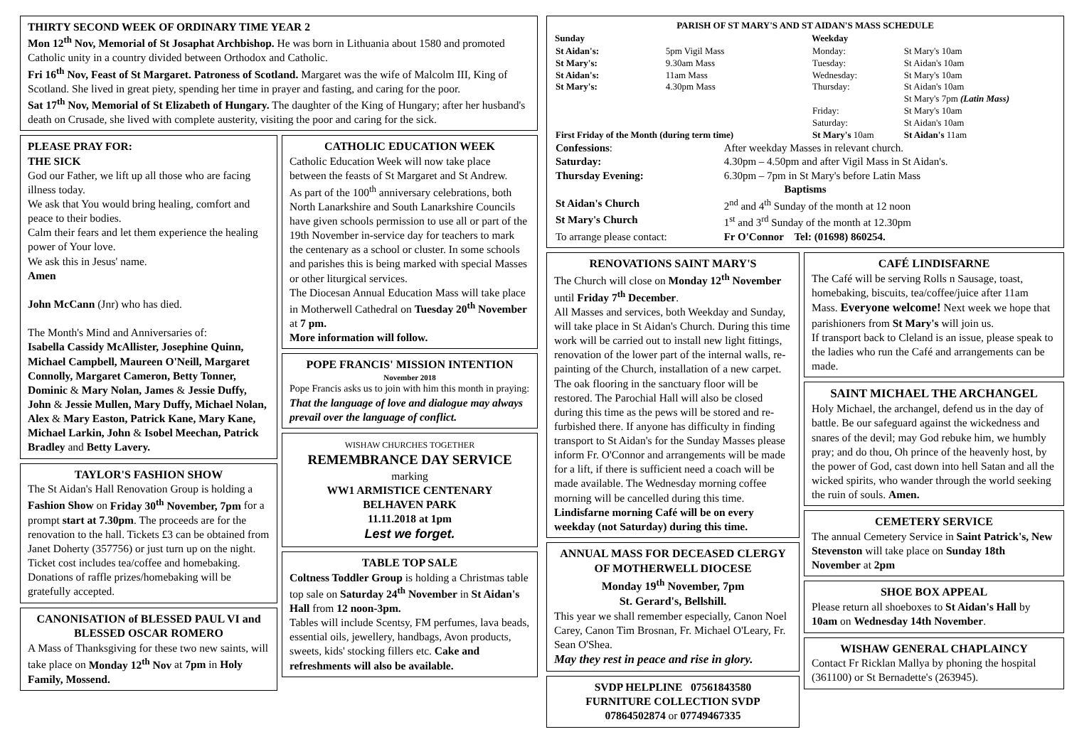THIRTY SECOND WEEK OF ORDINARY TIME YEAR 2
Mon 12<sup>th</sup> Nov, Memorial of St Josaphat Archbishop. He was born in Lithuania about 1580 and promoted Catholic unity in a country divided between Orthodox and Catholic.
Fri 16<sup>th</sup> Nov, Feast of St Margaret. Patroness of Scotland. Margaret was the wife of Malcolm III, King of Scotland. She lived in great piety, spending her time in prayer and fasting, and caring for the poor.
Sat 17<sup>th</sup> Nov, Memorial of St Elizabeth of Hungary. The daughter of the King of Hungary; after her husband's death on Crusade, she lived with complete austerity, visiting the poor and caring for the sick.
PLEASE PRAY FOR:
THE SICK
God our Father, we lift up all those who are facing illness today.
We ask that You would bring healing, comfort and peace to their bodies.
Calm their fears and let them experience the healing power of Your love.
We ask this in Jesus' name.
Amen
John McCann (Jnr) who has died.
The Month's Mind and Anniversaries of:
Isabella Cassidy McAllister, Josephine Quinn, Michael Campbell, Maureen O'Neill, Margaret Connolly, Margaret Cameron, Betty Tonner, Dominic & Mary Nolan, James & Jessie Duffy, John & Jessie Mullen, Mary Duffy, Michael Nolan, Alex & Mary Easton, Patrick Kane, Mary Kane, Michael Larkin, John & Isobel Meechan, Patrick Bradley and Betty Lavery.
TAYLOR'S FASHION SHOW
The St Aidan's Hall Renovation Group is holding a Fashion Show on Friday 30<sup>th</sup> November, 7pm for a prompt start at 7.30pm. The proceeds are for the renovation to the hall. Tickets £3 can be obtained from Janet Doherty (357756) or just turn up on the night.
Ticket cost includes tea/coffee and homebaking. Donations of raffle prizes/homebaking will be gratefully accepted.
CANONISATION of BLESSED PAUL VI and BLESSED OSCAR ROMERO
A Mass of Thanksgiving for these two new saints, will take place on Monday 12<sup>th</sup> Nov at 7pm in Holy Family, Mossend.
CATHOLIC EDUCATION WEEK
Catholic Education Week will now take place between the feasts of St Margaret and St Andrew.
As part of the 100<sup>th</sup> anniversary celebrations, both North Lanarkshire and South Lanarkshire Councils have given schools permission to use all or part of the 19th November in-service day for teachers to mark the centenary as a school or cluster. In some schools and parishes this is being marked with special Masses or other liturgical services.
The Diocesan Annual Education Mass will take place in Motherwell Cathedral on Tuesday 20<sup>th</sup> November at 7 pm.
More information will follow.
POPE FRANCIS' MISSION INTENTION
November 2018
Pope Francis asks us to join with him this month in praying:
That the language of love and dialogue may always prevail over the language of conflict.
WISHAW CHURCHES TOGETHER
REMEMBRANCE DAY SERVICE
marking
WW1 ARMISTICE CENTENARY
BELHAVEN PARK
11.11.2018 at 1pm
Lest we forget.
TABLE TOP SALE
Coltness Toddler Group is holding a Christmas table top sale on Saturday 24<sup>th</sup> November in St Aidan's Hall from 12 noon-3pm.
Tables will include Scentsy, FM perfumes, lava beads, essential oils, jewellery, handbags, Avon products, sweets, kids' stocking fillers etc. Cake and refreshments will also be available.
PARISH OF ST MARY'S AND ST AIDAN'S MASS SCHEDULE
| Sunday | | Weekday | |
| St Aidan's: | 5pm Vigil Mass | Monday: | St Mary's 10am |
| St Mary's: | 9.30am Mass | Tuesday: | St Aidan's 10am |
| St Aidan's: | 11am Mass | Wednesday: | St Mary's 10am |
| St Mary's: | 4.30pm Mass | Thursday: | St Aidan's 10am St Mary's 7pm (Latin Mass) |
| | | Friday: | St Mary's 10am |
| | | Saturday: | St Aidan's 10am |
| First Friday of the Month (during term time) | | St Mary's 10am | St Aidan's 11am |
| Confessions : | After weekday Masses in relevant church. |
| Saturday: | 4.30pm – 4.50pm and after Vigil Mass in St Aidan's. |
| Thursday Evening: | 6.30pm – 7pm in St Mary's before Latin Mass |
| Baptisms | |
| St Aidan's Church | 2<sup>nd</sup> and 4<sup>th</sup> Sunday of the month at 12 noon |
| St Mary's Church | 1<sup>st</sup> and 3<sup>rd</sup> Sunday of the month at 12.30pm |
| To arrange please contact: | Fr O'Connor Tel: (01698) 860254. |
RENOVATIONS SAINT MARY'S
The Church will close on Monday 12<sup>th</sup> November until Friday 7<sup>th</sup> December.
All Masses and services, both Weekday and Sunday, will take place in St Aidan's Church. During this time work will be carried out to install new light fittings, renovation of the lower part of the internal walls, re-painting of the Church, installation of a new carpet. The oak flooring in the sanctuary floor will be restored. The Parochial Hall will also be closed during this time as the pews will be stored and re-furbished there. If anyone has difficulty in finding transport to St Aidan's for the Sunday Masses please inform Fr. O'Connor and arrangements will be made for a lift, if there is sufficient need a coach will be made available. The Wednesday morning coffee morning will be cancelled during this time.
Lindisfarne morning Café will be on every weekday (not Saturday) during this time.
ANNUAL MASS FOR DECEASED CLERGY OF MOTHERWELL DIOCESE
Monday 19<sup>th</sup> November, 7pm
St. Gerard's, Bellshill.
This year we shall remember especially, Canon Noel Carey, Canon Tim Brosnan, Fr. Michael O'Leary, Fr. Sean O'Shea.
May they rest in peace and rise in glory.
SVDP HELPLINE 07561843580
FURNITURE COLLECTION SVDP
07864502874 or 07749467335
CAFÉ LINDISFARNE
The Café will be serving Rolls n Sausage, toast, homebaking, biscuits, tea/coffee/juice after 11am Mass. Everyone welcome! Next week we hope that parishioners from St Mary's will join us.
If transport back to Cleland is an issue, please speak to the ladies who run the Café and arrangements can be made.
SAINT MICHAEL THE ARCHANGEL
Holy Michael, the archangel, defend us in the day of battle. Be our safeguard against the wickedness and snares of the devil; may God rebuke him, we humbly pray; and do thou, Oh prince of the heavenly host, by the power of God, cast down into hell Satan and all the wicked spirits, who wander through the world seeking the ruin of souls. Amen.
CEMETERY SERVICE
The annual Cemetery Service in Saint Patrick's, New Stevenston will take place on Sunday 18th November at 2pm
SHOE BOX APPEAL
Please return all shoeboxes to St Aidan's Hall by 10am on Wednesday 14th November.
WISHAW GENERAL CHAPLAINCY
Contact Fr Ricklan Mallya by phoning the hospital (361100) or St Bernadette's (263945).